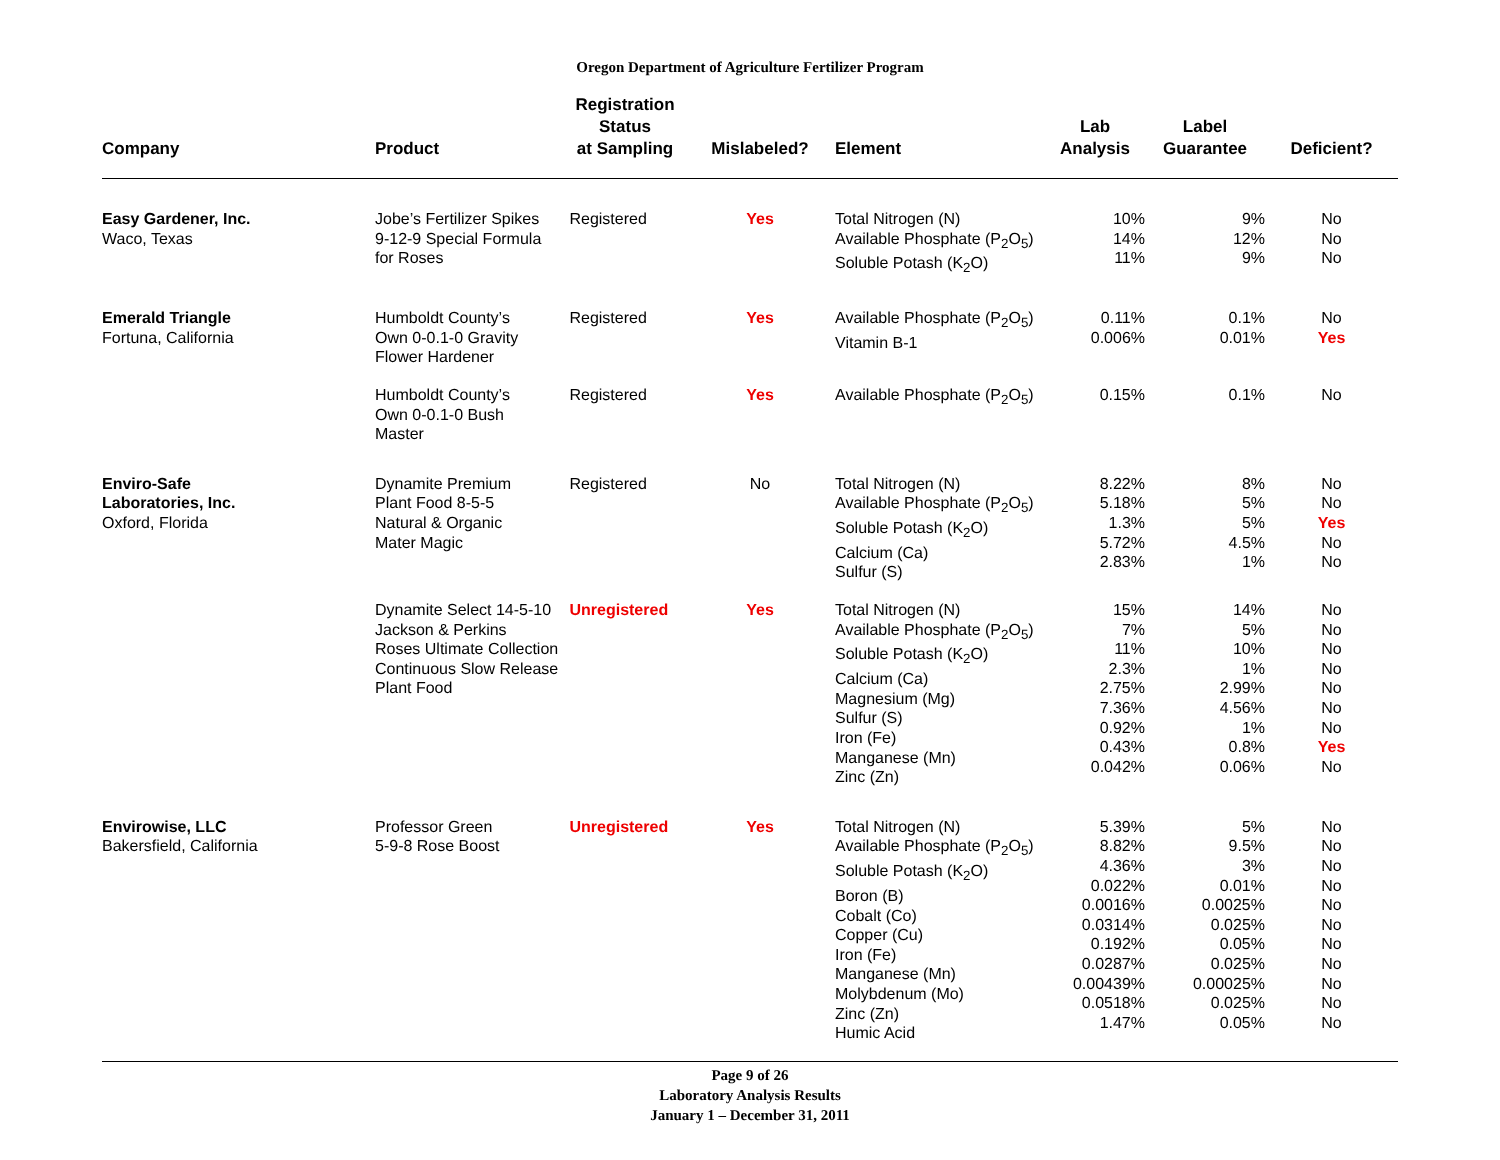Oregon Department of Agriculture Fertilizer Program
| Company | Product | Registration Status at Sampling | Mislabeled? | Element | Lab Analysis | Label Guarantee | Deficient? |
| --- | --- | --- | --- | --- | --- | --- | --- |
| Easy Gardener, Inc. Waco, Texas | Jobe’s Fertilizer Spikes 9-12-9 Special Formula for Roses | Registered | Yes | Total Nitrogen (N) Available Phosphate (P<sub>2</sub>O<sub>5</sub>) Soluble Potash (K<sub>2</sub>O) | 10% 14% 11% | 9% 12% 9% | No No No |
| Emerald Triangle Fortuna, California | Humboldt County’s Own 0-0.1-0 Gravity Flower Hardener | Registered | Yes | Available Phosphate (P<sub>2</sub>O<sub>5</sub>) Vitamin B-1 | 0.11% 0.006% | 0.1% 0.01% | No Yes |
| | Humboldt County’s Own 0-0.1-0 Bush Master | Registered | Yes | Available Phosphate (P<sub>2</sub>O<sub>5</sub>) | 0.15% | 0.1% | No |
| Enviro-Safe Laboratories, Inc. Oxford, Florida | Dynamite Premium Plant Food 8-5-5 Natural & Organic Mater Magic | Registered | No | Total Nitrogen (N) Available Phosphate (P<sub>2</sub>O<sub>5</sub>) Soluble Potash (K<sub>2</sub>O) Calcium (Ca) Sulfur (S) | 8.22% 5.18% 1.3% 5.72% 2.83% | 8% 5% 5% 4.5% 1% | No No Yes No No |
| | Dynamite Select 14-5-10 Jackson & Perkins Roses Ultimate Collection Continuous Slow Release Plant Food | Unregistered | Yes | Total Nitrogen (N) Available Phosphate (P<sub>2</sub>O<sub>5</sub>) Soluble Potash (K<sub>2</sub>O) Calcium (Ca) Magnesium (Mg) Sulfur (S) Iron (Fe) Manganese (Mn) Zinc (Zn) | 15% 7% 11% 2.3% 2.75% 7.36% 0.92% 0.43% 0.042% | 14% 5% 10% 1% 2.99% 4.56% 1% 0.8% 0.06% | No No No No No No No Yes No |
| Envirowise, LLC Bakersfield, California | Professor Green 5-9-8 Rose Boost | Unregistered | Yes | Total Nitrogen (N) Available Phosphate (P<sub>2</sub>O<sub>5</sub>) Soluble Potash (K<sub>2</sub>O) Boron (B) Cobalt (Co) Copper (Cu) Iron (Fe) Manganese (Mn) Molybdenum (Mo) Zinc (Zn) Humic Acid | 5.39% 8.82% 4.36% 0.022% 0.0016% 0.0314% 0.192% 0.0287% 0.00439% 0.0518% 1.47% | 5% 9.5% 3% 0.01% 0.0025% 0.025% 0.05% 0.025% 0.00025% 0.025% 0.05% | No No No No No No No No No No No |
Page 9 of 26
Laboratory Analysis Results
January 1 – December 31, 2011